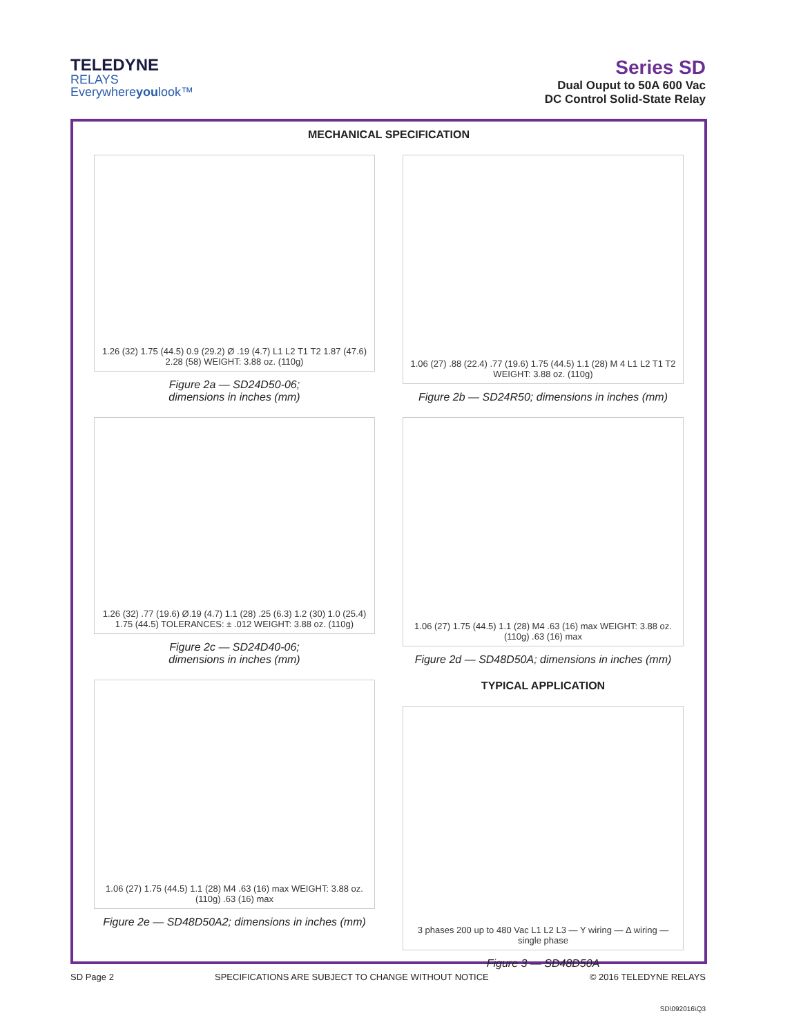TELEDYNE
RELAYS
Everywhereyoulook™
Series SD
Dual Ouput to 50A 600 Vac
DC Control Solid-State Relay
MECHANICAL SPECIFICATION
1.26 (32) 1.75 (44.5) 0.9 (29.2) Ø .19 (4.7) L1 L2 T1 T2 1.87 (47.6) 2.28 (58) WEIGHT: 3.88 oz. (110g)
Figure 2a — SD24D50-06;
dimensions in inches (mm)
1.06 (27) .88 (22.4) .77 (19.6) 1.75 (44.5) 1.1 (28) M 4 L1 L2 T1 T2 WEIGHT: 3.88 oz. (110g)
Figure 2b — SD24R50; dimensions in inches (mm)
1.26 (32) .77 (19.6) Ø.19 (4.7) 1.1 (28) .25 (6.3) 1.2 (30) 1.0 (25.4) 1.75 (44.5) TOLERANCES: ± .012 WEIGHT: 3.88 oz. (110g)
Figure 2c — SD24D40-06;
dimensions in inches (mm)
1.06 (27) 1.75 (44.5) 1.1 (28) M4 .63 (16) max WEIGHT: 3.88 oz. (110g) .63 (16) max
Figure 2d — SD48D50A; dimensions in inches (mm)
1.06 (27) 1.75 (44.5) 1.1 (28) M4 .63 (16) max WEIGHT: 3.88 oz. (110g) .63 (16) max
Figure 2e — SD48D50A2; dimensions in inches (mm)
TYPICAL APPLICATION
3 phases 200 up to 480 Vac L1 L2 L3 — Y wiring — Δ wiring — single phase
Figure 3 — SD48D50A
SD Page 2 SPECIFICATIONS ARE SUBJECT TO CHANGE WITHOUT NOTICE © 2016 TELEDYNE RELAYS
SD\092016\Q3